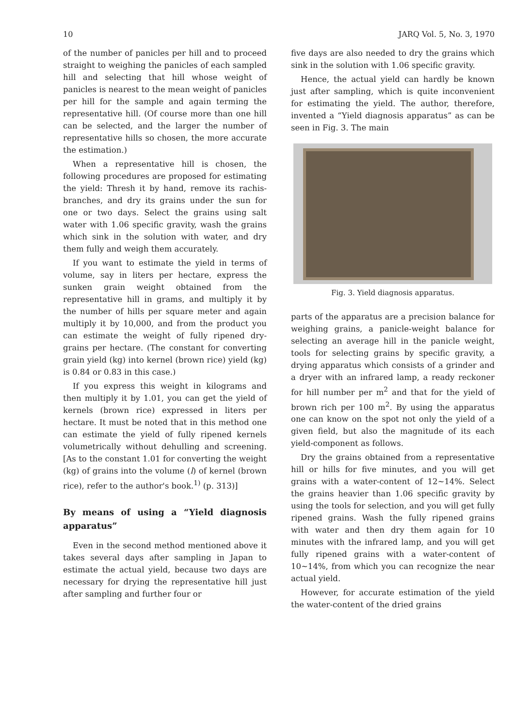10 JARQ Vol. 5, No. 3, 1970
of the number of panicles per hill and to proceed straight to weighing the panicles of each sampled hill and selecting that hill whose weight of panicles is nearest to the mean weight of panicles per hill for the sample and again terming the representative hill. (Of course more than one hill can be selected, and the larger the number of representative hills so chosen, the more accurate the estimation.)
When a representative hill is chosen, the following procedures are proposed for estimating the yield: Thresh it by hand, remove its rachis-branches, and dry its grains under the sun for one or two days. Select the grains using salt water with 1.06 specific gravity, wash the grains which sink in the solution with water, and dry them fully and weigh them accurately.
If you want to estimate the yield in terms of volume, say in liters per hectare, express the sunken grain weight obtained from the representative hill in grams, and multiply it by the number of hills per square meter and again multiply it by 10,000, and from the product you can estimate the weight of fully ripened dry-grains per hectare. (The constant for converting grain yield (kg) into kernel (brown rice) yield (kg) is 0.84 or 0.83 in this case.)
If you express this weight in kilograms and then multiply it by 1.01, you can get the yield of kernels (brown rice) expressed in liters per hectare. It must be noted that in this method one can estimate the yield of fully ripened kernels volumetrically without dehulling and screening. [As to the constant 1.01 for converting the weight (kg) of grains into the volume (l) of kernel (brown rice), refer to the author's book.<sup>1)</sup> (p. 313)]
By means of using a “Yield diagnosis apparatus”
Even in the second method mentioned above it takes several days after sampling in Japan to estimate the actual yield, because two days are necessary for drying the representative hill just after sampling and further four or
five days are also needed to dry the grains which sink in the solution with 1.06 specific gravity.
Hence, the actual yield can hardly be known just after sampling, which is quite inconvenient for estimating the yield. The author, therefore, invented a “Yield diagnosis apparatus” as can be seen in Fig. 3. The main
Fig. 3. Yield diagnosis apparatus.
parts of the apparatus are a precision balance for weighing grains, a panicle-weight balance for selecting an average hill in the panicle weight, tools for selecting grains by specific gravity, a drying apparatus which consists of a grinder and a dryer with an infrared lamp, a ready reckoner for hill number per m<sup>2</sup> and that for the yield of brown rich per 100 m<sup>2</sup>. By using the apparatus one can know on the spot not only the yield of a given field, but also the magnitude of its each yield-component as follows.
Dry the grains obtained from a representative hill or hills for five minutes, and you will get grains with a water-content of 12~14%. Select the grains heavier than 1.06 specific gravity by using the tools for selection, and you will get fully ripened grains. Wash the fully ripened grains with water and then dry them again for 10 minutes with the infrared lamp, and you will get fully ripened grains with a water-content of 10~14%, from which you can recognize the near actual yield.
However, for accurate estimation of the yield the water-content of the dried grains